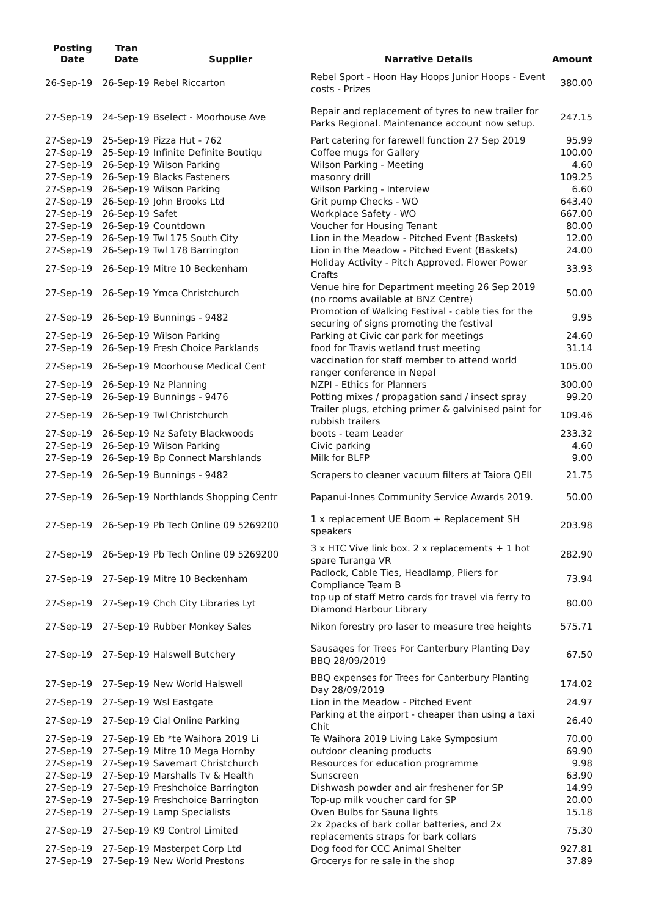| Posting Date | Tran Date | Supplier | Narrative Details | Amount |
| --- | --- | --- | --- | --- |
| 26-Sep-19 | 26-Sep-19 | Rebel Riccarton | Rebel Sport - Hoon Hay Hoops Junior Hoops - Event costs - Prizes | 380.00 |
| 27-Sep-19 | 24-Sep-19 | Bselect - Moorhouse Ave | Repair and replacement of tyres to new trailer for Parks Regional. Maintenance account now setup. | 247.15 |
| 27-Sep-19 | 25-Sep-19 | Pizza Hut - 762 | Part catering for farewell function 27 Sep 2019 | 95.99 |
| 27-Sep-19 | 25-Sep-19 | Infinite Definite Boutiqu | Coffee mugs for Gallery | 100.00 |
| 27-Sep-19 | 26-Sep-19 | Wilson Parking | Wilson Parking - Meeting | 4.60 |
| 27-Sep-19 | 26-Sep-19 | Blacks Fasteners | masonry drill | 109.25 |
| 27-Sep-19 | 26-Sep-19 | Wilson Parking | Wilson Parking - Interview | 6.60 |
| 27-Sep-19 | 26-Sep-19 | John Brooks Ltd | Grit pump Checks - WO | 643.40 |
| 27-Sep-19 | 26-Sep-19 | Safet | Workplace Safety - WO | 667.00 |
| 27-Sep-19 | 26-Sep-19 | Countdown | Voucher for Housing Tenant | 80.00 |
| 27-Sep-19 | 26-Sep-19 | Twl 175 South City | Lion in the Meadow - Pitched Event (Baskets) | 12.00 |
| 27-Sep-19 | 26-Sep-19 | Twl 178 Barrington | Lion in the Meadow - Pitched Event (Baskets) | 24.00 |
| 27-Sep-19 | 26-Sep-19 | Mitre 10 Beckenham | Holiday Activity - Pitch Approved. Flower Power Crafts | 33.93 |
| 27-Sep-19 | 26-Sep-19 | Ymca Christchurch | Venue hire for Department meeting 26 Sep 2019 (no rooms available at BNZ Centre) | 50.00 |
| 27-Sep-19 | 26-Sep-19 | Bunnings - 9482 | Promotion of Walking Festival - cable ties for the securing of signs promoting the festival | 9.95 |
| 27-Sep-19 | 26-Sep-19 | Wilson Parking | Parking at Civic car park for meetings | 24.60 |
| 27-Sep-19 | 26-Sep-19 | Fresh Choice Parklands | food for Travis wetland trust meeting | 31.14 |
| 27-Sep-19 | 26-Sep-19 | Moorhouse Medical Cent | vaccination for staff member to attend world ranger conference in Nepal | 105.00 |
| 27-Sep-19 | 26-Sep-19 | Nz Planning | NZPI - Ethics for Planners | 300.00 |
| 27-Sep-19 | 26-Sep-19 | Bunnings - 9476 | Potting mixes / propagation sand / insect spray | 99.20 |
| 27-Sep-19 | 26-Sep-19 | Twl Christchurch | Trailer plugs, etching primer & galvinised paint for rubbish trailers | 109.46 |
| 27-Sep-19 | 26-Sep-19 | Nz Safety Blackwoods | boots - team Leader | 233.32 |
| 27-Sep-19 | 26-Sep-19 | Wilson Parking | Civic parking | 4.60 |
| 27-Sep-19 | 26-Sep-19 | Bp Connect Marshlands | Milk for BLFP | 9.00 |
| 27-Sep-19 | 26-Sep-19 | Bunnings - 9482 | Scrapers to cleaner vacuum filters at Taiora QEII | 21.75 |
| 27-Sep-19 | 26-Sep-19 | Northlands Shopping Centr | Papanui-Innes Community Service Awards 2019. | 50.00 |
| 27-Sep-19 | 26-Sep-19 | Pb Tech Online 09 5269200 | 1 x replacement UE Boom + Replacement SH speakers | 203.98 |
| 27-Sep-19 | 26-Sep-19 | Pb Tech Online 09 5269200 | 3 x HTC Vive link box. 2 x replacements + 1 hot spare Turanga VR | 282.90 |
| 27-Sep-19 | 27-Sep-19 | Mitre 10 Beckenham | Padlock, Cable Ties, Headlamp, Pliers for Compliance Team B | 73.94 |
| 27-Sep-19 | 27-Sep-19 | Chch City Libraries Lyt | top up of staff Metro cards for travel via ferry to Diamond Harbour Library | 80.00 |
| 27-Sep-19 | 27-Sep-19 | Rubber Monkey Sales | Nikon forestry pro laser to measure tree heights | 575.71 |
| 27-Sep-19 | 27-Sep-19 | Halswell Butchery | Sausages for Trees For Canterbury Planting Day BBQ 28/09/2019 | 67.50 |
| 27-Sep-19 | 27-Sep-19 | New World Halswell | BBQ expenses for Trees for Canterbury Planting Day 28/09/2019 | 174.02 |
| 27-Sep-19 | 27-Sep-19 | Wsl Eastgate | Lion in the Meadow - Pitched Event | 24.97 |
| 27-Sep-19 | 27-Sep-19 | Cial Online Parking | Parking at the airport - cheaper than using a taxi Chit | 26.40 |
| 27-Sep-19 | 27-Sep-19 | Eb *te Waihora 2019 Li | Te Waihora 2019 Living Lake Symposium | 70.00 |
| 27-Sep-19 | 27-Sep-19 | Mitre 10 Mega Hornby | outdoor cleaning products | 69.90 |
| 27-Sep-19 | 27-Sep-19 | Savemart Christchurch | Resources for education programme | 9.98 |
| 27-Sep-19 | 27-Sep-19 | Marshalls Tv & Health | Sunscreen | 63.90 |
| 27-Sep-19 | 27-Sep-19 | Freshchoice Barrington | Dishwash powder and air freshener for SP | 14.99 |
| 27-Sep-19 | 27-Sep-19 | Freshchoice Barrington | Top-up milk voucher card for SP | 20.00 |
| 27-Sep-19 | 27-Sep-19 | Lamp Specialists | Oven Bulbs for Sauna lights | 15.18 |
| 27-Sep-19 | 27-Sep-19 | K9 Control Limited | 2x 2packs of bark collar batteries, and 2x replacements straps for bark collars | 75.30 |
| 27-Sep-19 | 27-Sep-19 | Masterpet Corp Ltd | Dog food for CCC Animal Shelter | 927.81 |
| 27-Sep-19 | 27-Sep-19 | New World Prestons | Grocerys for re sale in the shop | 37.89 |